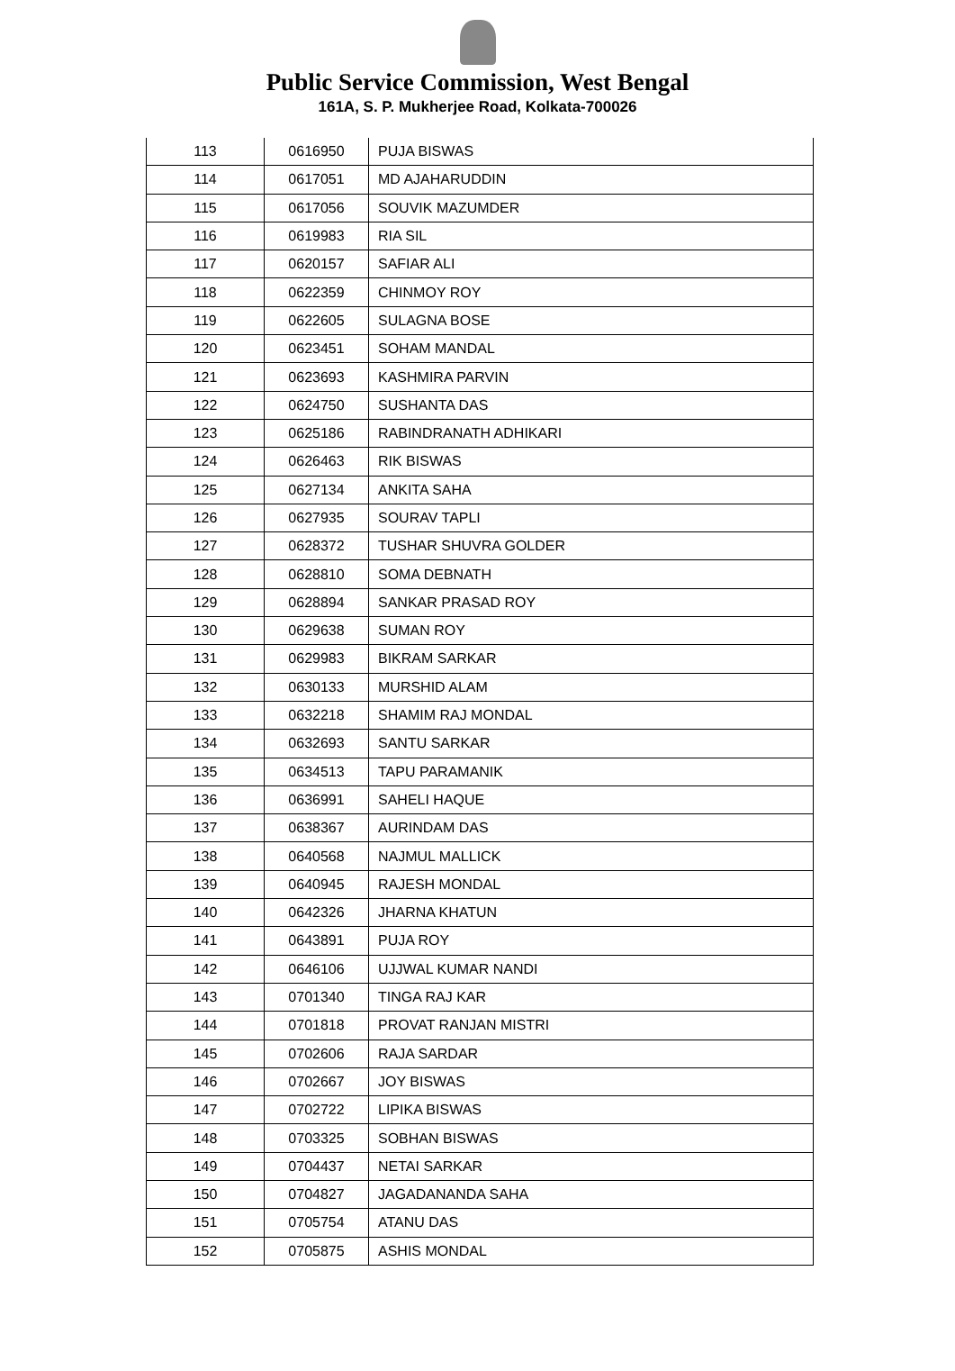Public Service Commission, West Bengal
161A, S. P. Mukherjee Road, Kolkata-700026
| 113 | 0616950 | PUJA BISWAS |
| 114 | 0617051 | MD AJAHARUDDIN |
| 115 | 0617056 | SOUVIK MAZUMDER |
| 116 | 0619983 | RIA SIL |
| 117 | 0620157 | SAFIAR ALI |
| 118 | 0622359 | CHINMOY ROY |
| 119 | 0622605 | SULAGNA BOSE |
| 120 | 0623451 | SOHAM MANDAL |
| 121 | 0623693 | KASHMIRA PARVIN |
| 122 | 0624750 | SUSHANTA DAS |
| 123 | 0625186 | RABINDRANATH ADHIKARI |
| 124 | 0626463 | RIK BISWAS |
| 125 | 0627134 | ANKITA SAHA |
| 126 | 0627935 | SOURAV TAPLI |
| 127 | 0628372 | TUSHAR SHUVRA GOLDER |
| 128 | 0628810 | SOMA DEBNATH |
| 129 | 0628894 | SANKAR PRASAD ROY |
| 130 | 0629638 | SUMAN ROY |
| 131 | 0629983 | BIKRAM SARKAR |
| 132 | 0630133 | MURSHID ALAM |
| 133 | 0632218 | SHAMIM RAJ MONDAL |
| 134 | 0632693 | SANTU SARKAR |
| 135 | 0634513 | TAPU PARAMANIK |
| 136 | 0636991 | SAHELI HAQUE |
| 137 | 0638367 | AURINDAM DAS |
| 138 | 0640568 | NAJMUL MALLICK |
| 139 | 0640945 | RAJESH MONDAL |
| 140 | 0642326 | JHARNA KHATUN |
| 141 | 0643891 | PUJA ROY |
| 142 | 0646106 | UJJWAL KUMAR NANDI |
| 143 | 0701340 | TINGA RAJ KAR |
| 144 | 0701818 | PROVAT RANJAN MISTRI |
| 145 | 0702606 | RAJA SARDAR |
| 146 | 0702667 | JOY BISWAS |
| 147 | 0702722 | LIPIKA BISWAS |
| 148 | 0703325 | SOBHAN BISWAS |
| 149 | 0704437 | NETAI SARKAR |
| 150 | 0704827 | JAGADANANDA SAHA |
| 151 | 0705754 | ATANU DAS |
| 152 | 0705875 | ASHIS MONDAL |